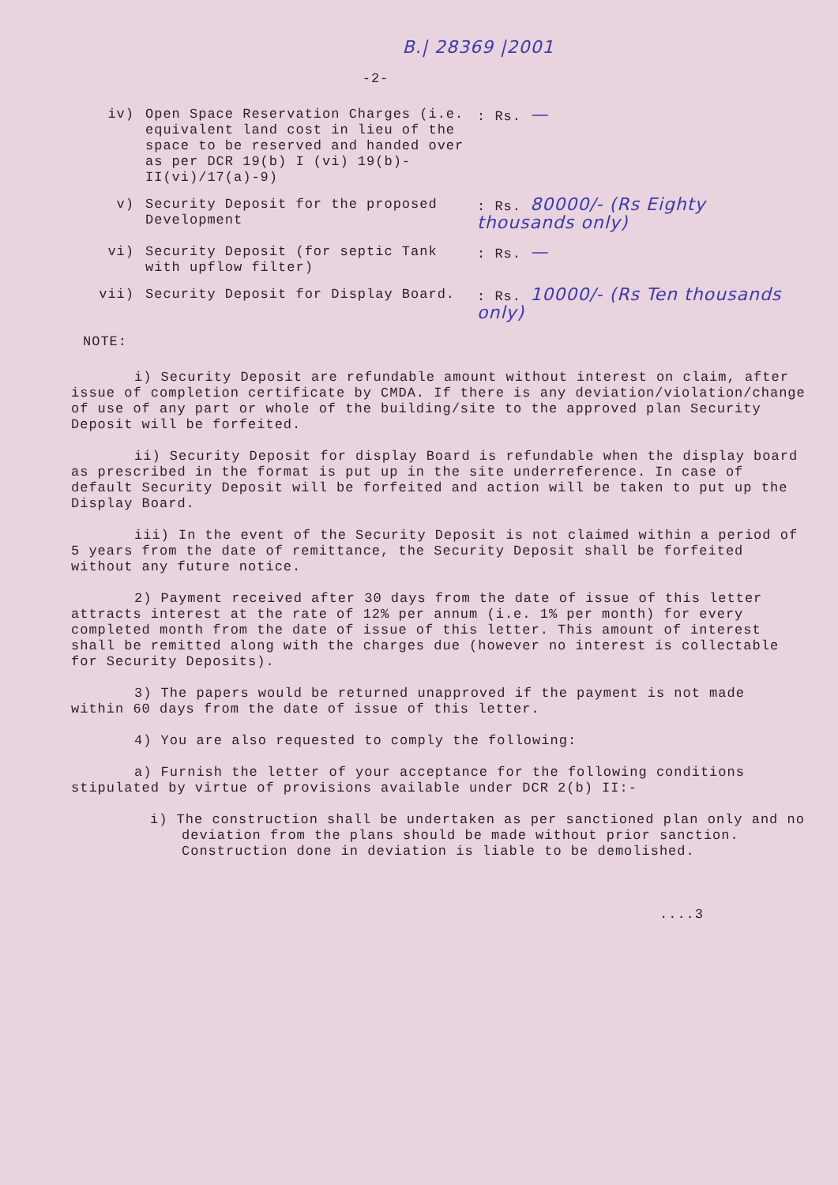B.| 28369 |2001
-2-
iv) Open Space Reservation Charges (i.e. equivalent land cost in lieu of the space to be reserved and handed over as per DCR 19(b) I (vi) 19(b)-II(vi)/17(a)-9)
: Rs. —
v) Security Deposit for the proposed Development
: Rs. 80000/- (Rs Eighty thousands only)
vi) Security Deposit (for septic Tank with upflow filter)
: Rs. —
vii) Security Deposit for Display Board. : Rs. 10000/- (Rs Ten thousands only)
NOTE:
i) Security Deposit are refundable amount without interest on claim, after issue of completion certificate by CMDA. If there is any deviation/violation/change of use of any part or whole of the building/site to the approved plan Security Deposit will be forfeited.
ii) Security Deposit for display Board is refundable when the display board as prescribed in the format is put up in the site underreference. In case of default Security Deposit will be forfeited and action will be taken to put up the Display Board.
iii) In the event of the Security Deposit is not claimed within a period of 5 years from the date of remittance, the Security Deposit shall be forfeited without any future notice.
2) Payment received after 30 days from the date of issue of this letter attracts interest at the rate of 12% per annum (i.e. 1% per month) for every completed month from the date of issue of this letter. This amount of interest shall be remitted along with the charges due (however no interest is collectable for Security Deposits).
3) The papers would be returned unapproved if the payment is not made within 60 days from the date of issue of this letter.
4) You are also requested to comply the following:
a) Furnish the letter of your acceptance for the following conditions stipulated by virtue of provisions available under DCR 2(b) II:-
i) The construction shall be undertaken as per sanctioned plan only and no deviation from the plans should be made without prior sanction. Construction done in deviation is liable to be demolished.
....3